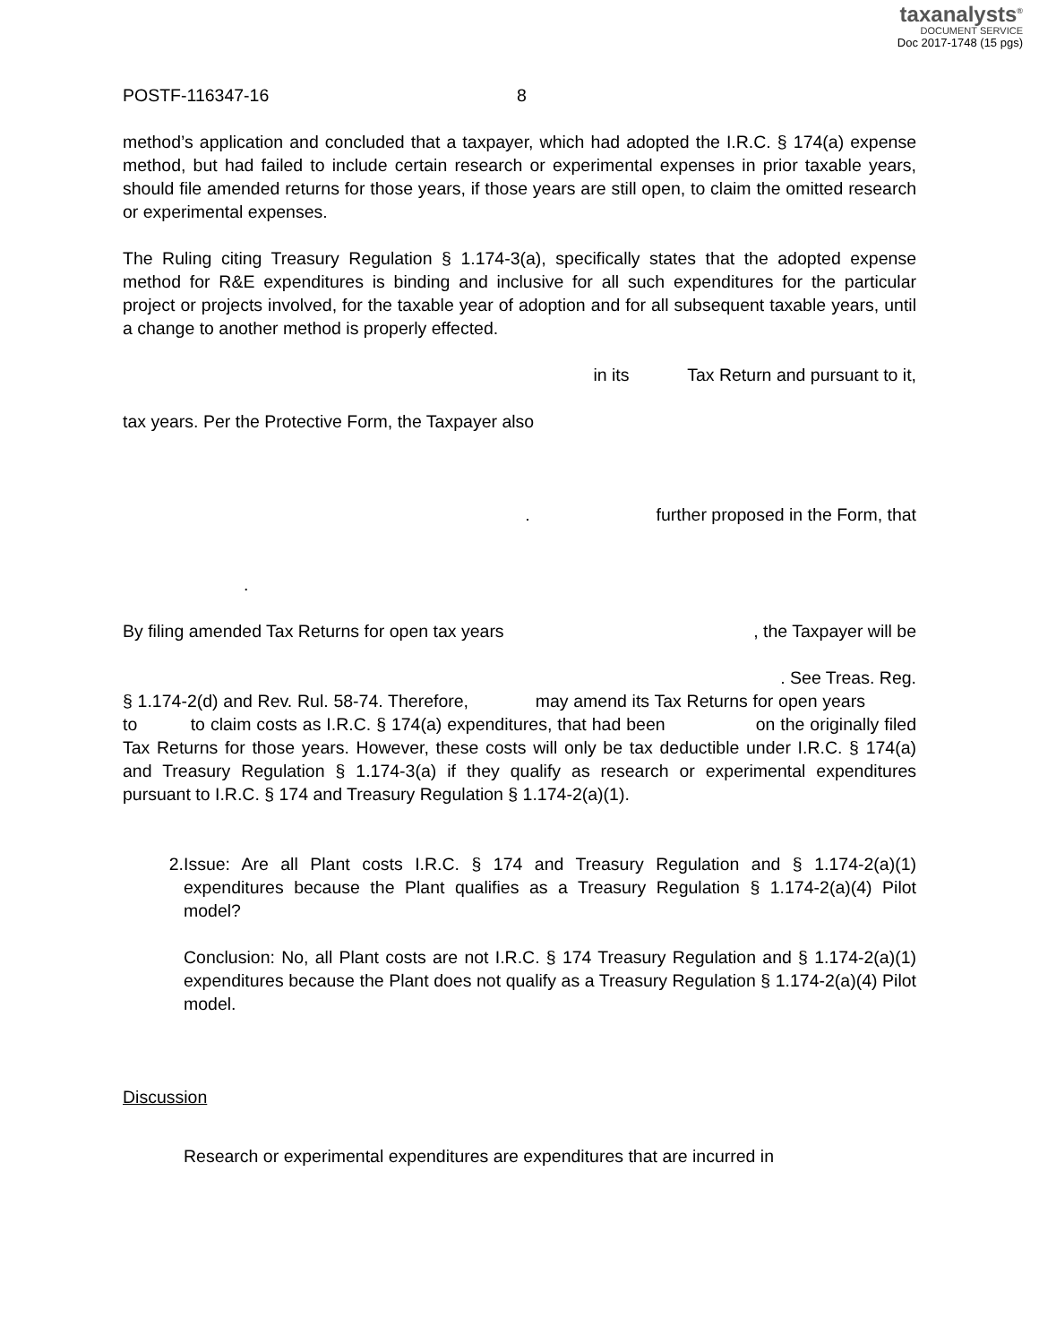taxanalysts<sup>®</sup>
DOCUMENT SERVICE
Doc 2017-1748 (15 pgs)
POSTF-116347-16 8
method’s application and concluded that a taxpayer, which had adopted the I.R.C. § 174(a) expense method, but had failed to include certain research or experimental expenses in prior taxable years, should file amended returns for those years, if those years are still open, to claim the omitted research or experimental expenses.
The Ruling citing Treasury Regulation § 1.174-3(a), specifically states that the adopted expense method for R&E expenditures is binding and inclusive for all such expenditures for the particular project or projects involved, for the taxable year of adoption and for all subsequent taxable years, until a change to another method is properly effected.
in its Tax Return and pursuant to it,
tax years. Per the Protective Form, the Taxpayer also
. further proposed in the Form, that
.
By filing amended Tax Returns for open tax years , the Taxpayer will be
. See Treas. Reg.
§ 1.174-2(d) and Rev. Rul. 58-74. Therefore, may amend its Tax Returns for open years to to claim costs as I.R.C. § 174(a) expenditures, that had been on the originally filed Tax Returns for those years. However, these costs will only be tax deductible under I.R.C. § 174(a) and Treasury Regulation § 1.174-3(a) if they qualify as research or experimental expenditures pursuant to I.R.C. § 174 and Treasury Regulation § 1.174-2(a)(1).
2. Issue: Are all Plant costs I.R.C. § 174 and Treasury Regulation and § 1.174-2(a)(1) expenditures because the Plant qualifies as a Treasury Regulation § 1.174-2(a)(4) Pilot model?
Conclusion: No, all Plant costs are not I.R.C. § 174 Treasury Regulation and § 1.174-2(a)(1) expenditures because the Plant does not qualify as a Treasury Regulation § 1.174-2(a)(4) Pilot model.
Discussion
Research or experimental expenditures are expenditures that are incurred in